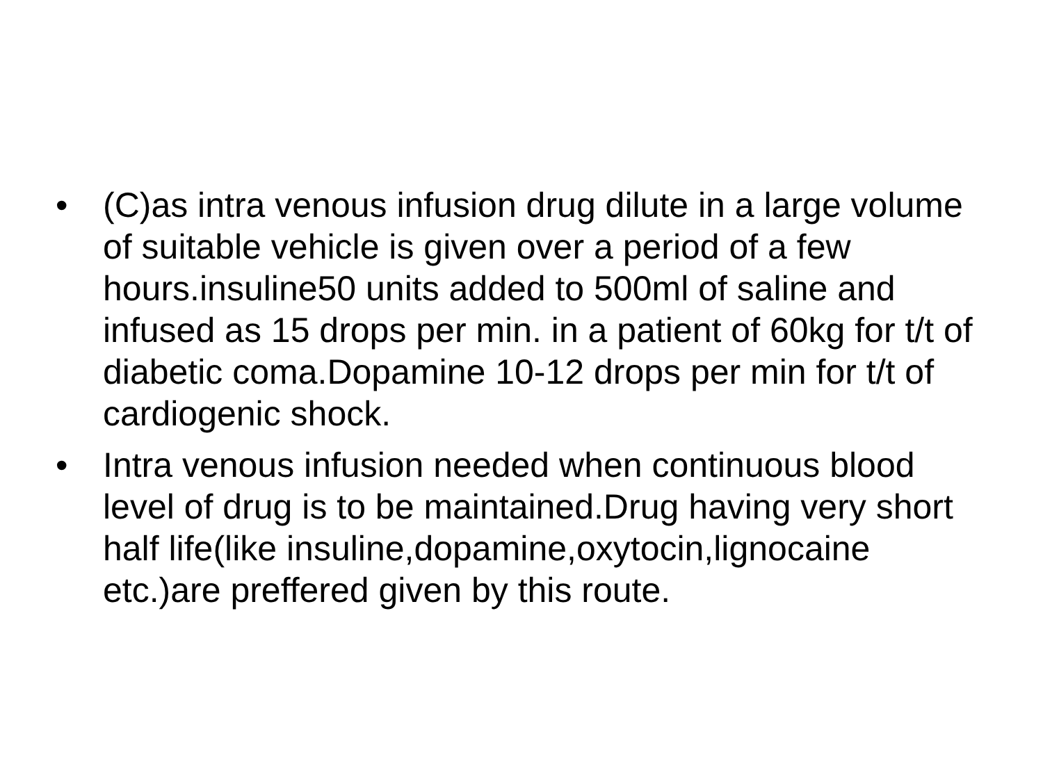• (C)as intra venous infusion drug dilute in a large volume of suitable vehicle is given over a period of a few hours.insuline50 units added to 500ml of saline and infused as 15 drops per min. in a patient of 60kg for t/t of diabetic coma.Dopamine 10-12 drops per min for t/t of cardiogenic shock.
• Intra venous infusion needed when continuous blood level of drug is to be maintained.Drug having very short half life(like insuline,dopamine,oxytocin,lignocaine etc.)are preffered given by this route.